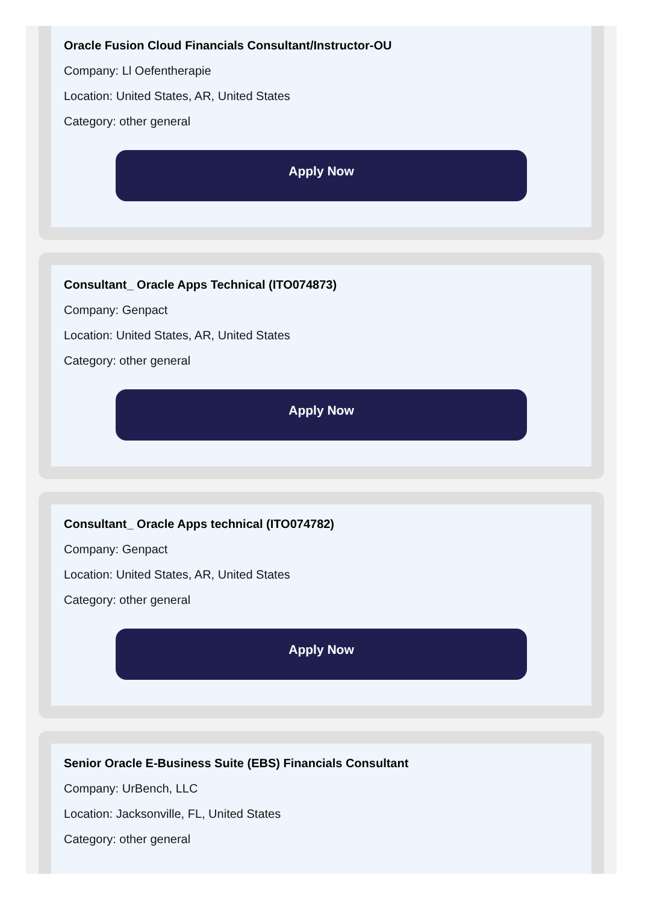Oracle Fusion Cloud Financials Consultant/Instructor-OU
Company: Ll Oefentherapie
Location: United States, AR, United States
Category: other general
Apply Now
Consultant_ Oracle Apps Technical (ITO074873)
Company: Genpact
Location: United States, AR, United States
Category: other general
Apply Now
Consultant_ Oracle Apps technical (ITO074782)
Company: Genpact
Location: United States, AR, United States
Category: other general
Apply Now
Senior Oracle E-Business Suite (EBS) Financials Consultant
Company: UrBench, LLC
Location: Jacksonville, FL, United States
Category: other general